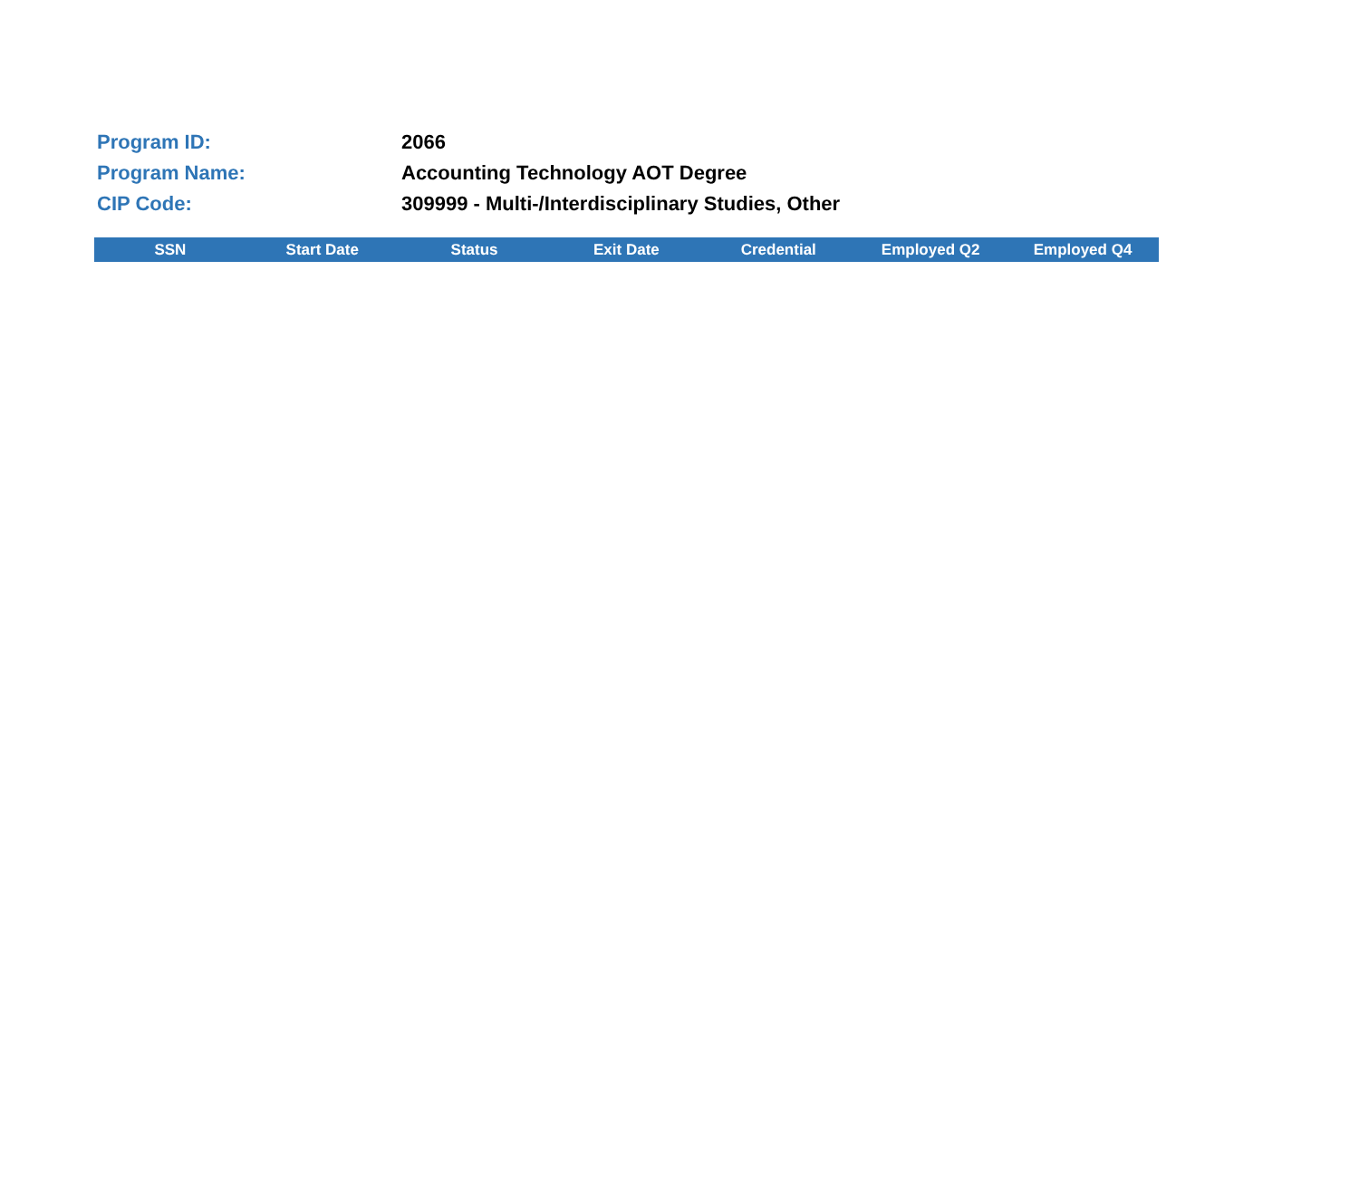Program ID: 2066
Program Name:
Accounting Technology AOT Degree
CIP Code:
309999 - Multi-/Interdisciplinary Studies, Other
| SSN | Start Date | Status | Exit Date | Credential | Employed Q2 | Employed Q4 |
| --- | --- | --- | --- | --- | --- | --- |